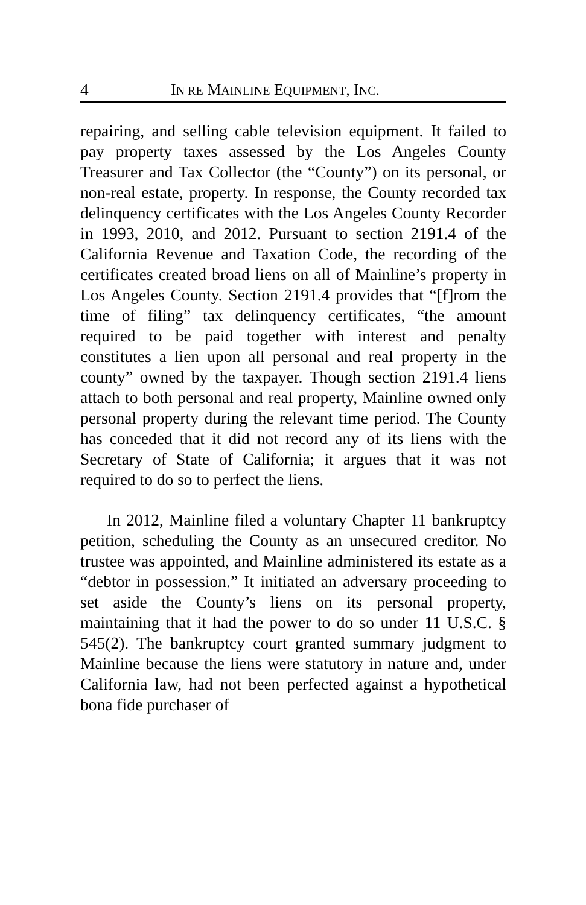4 IN RE MAINLINE EQUIPMENT, INC.
repairing, and selling cable television equipment. It failed to pay property taxes assessed by the Los Angeles County Treasurer and Tax Collector (the “County”) on its personal, or non-real estate, property. In response, the County recorded tax delinquency certificates with the Los Angeles County Recorder in 1993, 2010, and 2012. Pursuant to section 2191.4 of the California Revenue and Taxation Code, the recording of the certificates created broad liens on all of Mainline’s property in Los Angeles County. Section 2191.4 provides that “[f]rom the time of filing” tax delinquency certificates, “the amount required to be paid together with interest and penalty constitutes a lien upon all personal and real property in the county” owned by the taxpayer. Though section 2191.4 liens attach to both personal and real property, Mainline owned only personal property during the relevant time period. The County has conceded that it did not record any of its liens with the Secretary of State of California; it argues that it was not required to do so to perfect the liens.
In 2012, Mainline filed a voluntary Chapter 11 bankruptcy petition, scheduling the County as an unsecured creditor. No trustee was appointed, and Mainline administered its estate as a “debtor in possession.” It initiated an adversary proceeding to set aside the County’s liens on its personal property, maintaining that it had the power to do so under 11 U.S.C. § 545(2). The bankruptcy court granted summary judgment to Mainline because the liens were statutory in nature and, under California law, had not been perfected against a hypothetical bona fide purchaser of